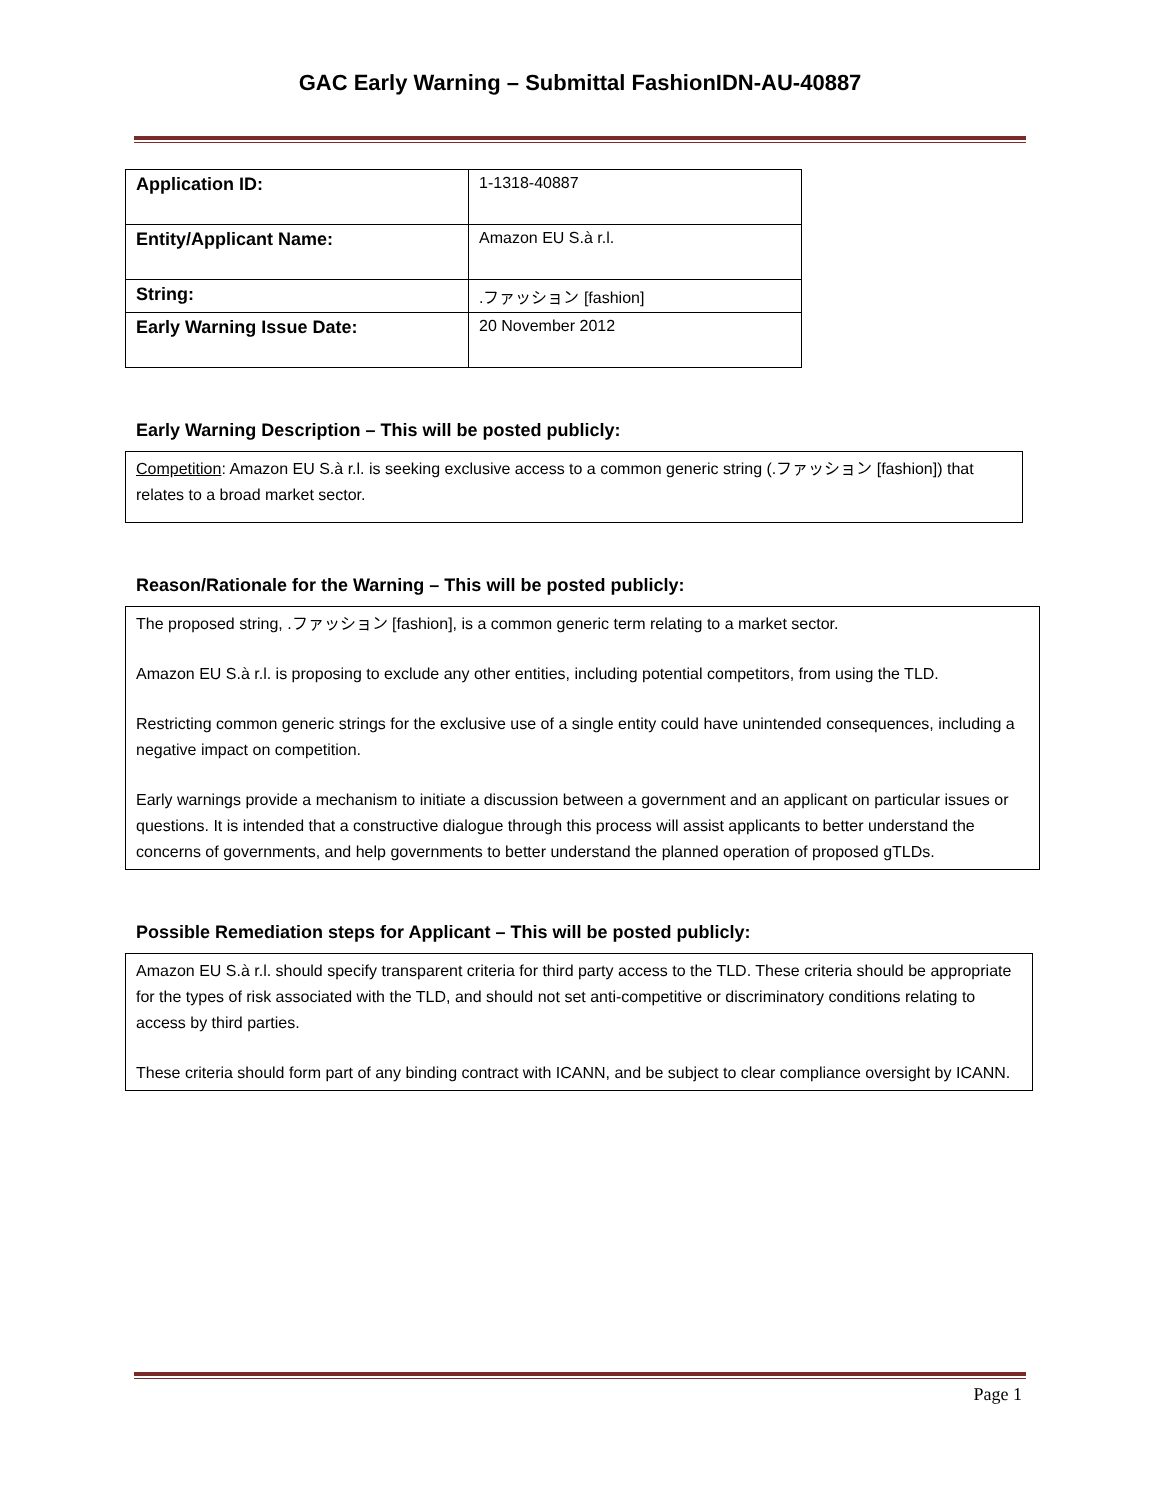GAC Early Warning – Submittal FashionIDN-AU-40887
| Application ID: | 1-1318-40887 |
| Entity/Applicant Name: | Amazon EU S.à r.l. |
| String: | .ファッション [fashion] |
| Early Warning Issue Date: | 20 November 2012 |
Early Warning Description – This will be posted publicly:
Competition: Amazon EU S.à r.l. is seeking exclusive access to a common generic string (.ファッション [fashion]) that relates to a broad market sector.
Reason/Rationale for the Warning – This will be posted publicly:
The proposed string, .ファッション [fashion], is a common generic term relating to a market sector.
Amazon EU S.à r.l. is proposing to exclude any other entities, including potential competitors, from using the TLD.
Restricting common generic strings for the exclusive use of a single entity could have unintended consequences, including a negative impact on competition.
Early warnings provide a mechanism to initiate a discussion between a government and an applicant on particular issues or questions. It is intended that a constructive dialogue through this process will assist applicants to better understand the concerns of governments, and help governments to better understand the planned operation of proposed gTLDs.
Possible Remediation steps for Applicant – This will be posted publicly:
Amazon EU S.à r.l. should specify transparent criteria for third party access to the TLD. These criteria should be appropriate for the types of risk associated with the TLD, and should not set anti-competitive or discriminatory conditions relating to access by third parties.
These criteria should form part of any binding contract with ICANN, and be subject to clear compliance oversight by ICANN.
Page 1